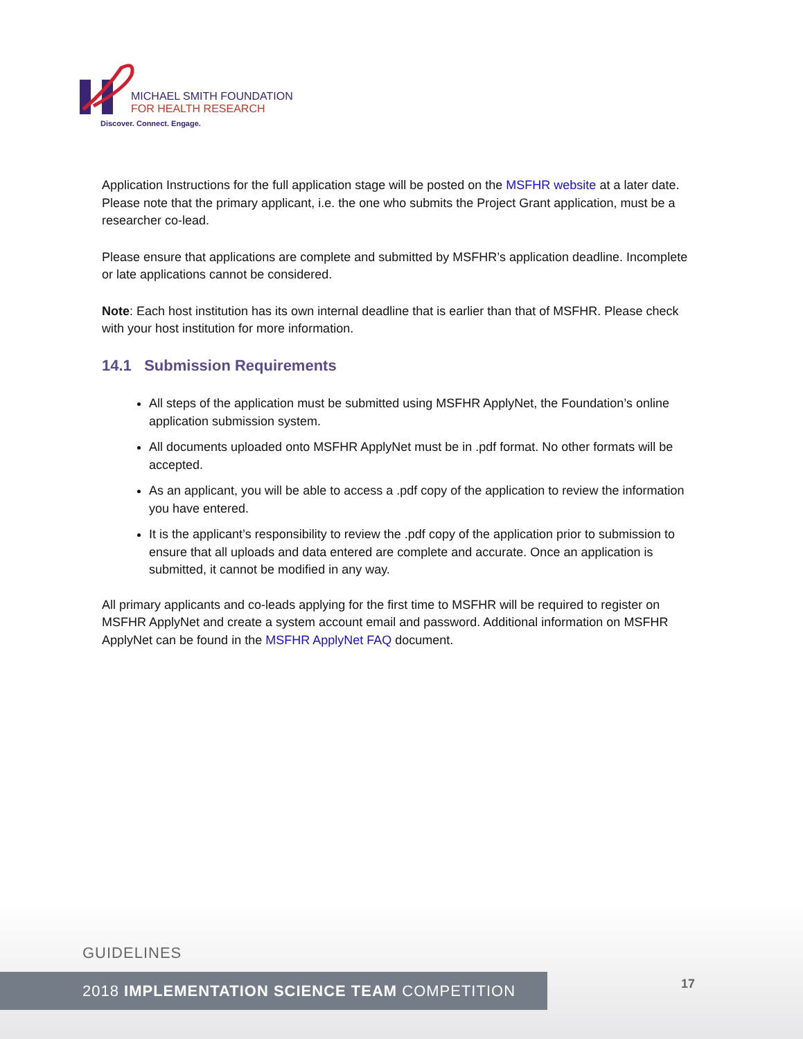MICHAEL SMITH FOUNDATION
FOR HEALTH RESEARCH
Discover. Connect. Engage.
Application Instructions for the full application stage will be posted on the MSFHR website at a later date. Please note that the primary applicant, i.e. the one who submits the Project Grant application, must be a researcher co-lead.
Please ensure that applications are complete and submitted by MSFHR’s application deadline. Incomplete or late applications cannot be considered.
Note: Each host institution has its own internal deadline that is earlier than that of MSFHR. Please check with your host institution for more information.
14.1 Submission Requirements
All steps of the application must be submitted using MSFHR ApplyNet, the Foundation’s online application submission system.
All documents uploaded onto MSFHR ApplyNet must be in .pdf format. No other formats will be accepted.
As an applicant, you will be able to access a .pdf copy of the application to review the information you have entered.
It is the applicant’s responsibility to review the .pdf copy of the application prior to submission to ensure that all uploads and data entered are complete and accurate. Once an application is submitted, it cannot be modified in any way.
All primary applicants and co-leads applying for the first time to MSFHR will be required to register on MSFHR ApplyNet and create a system account email and password. Additional information on MSFHR ApplyNet can be found in the MSFHR ApplyNet FAQ document.
GUIDELINES
2018 IMPLEMENTATION SCIENCE TEAM COMPETITION 17